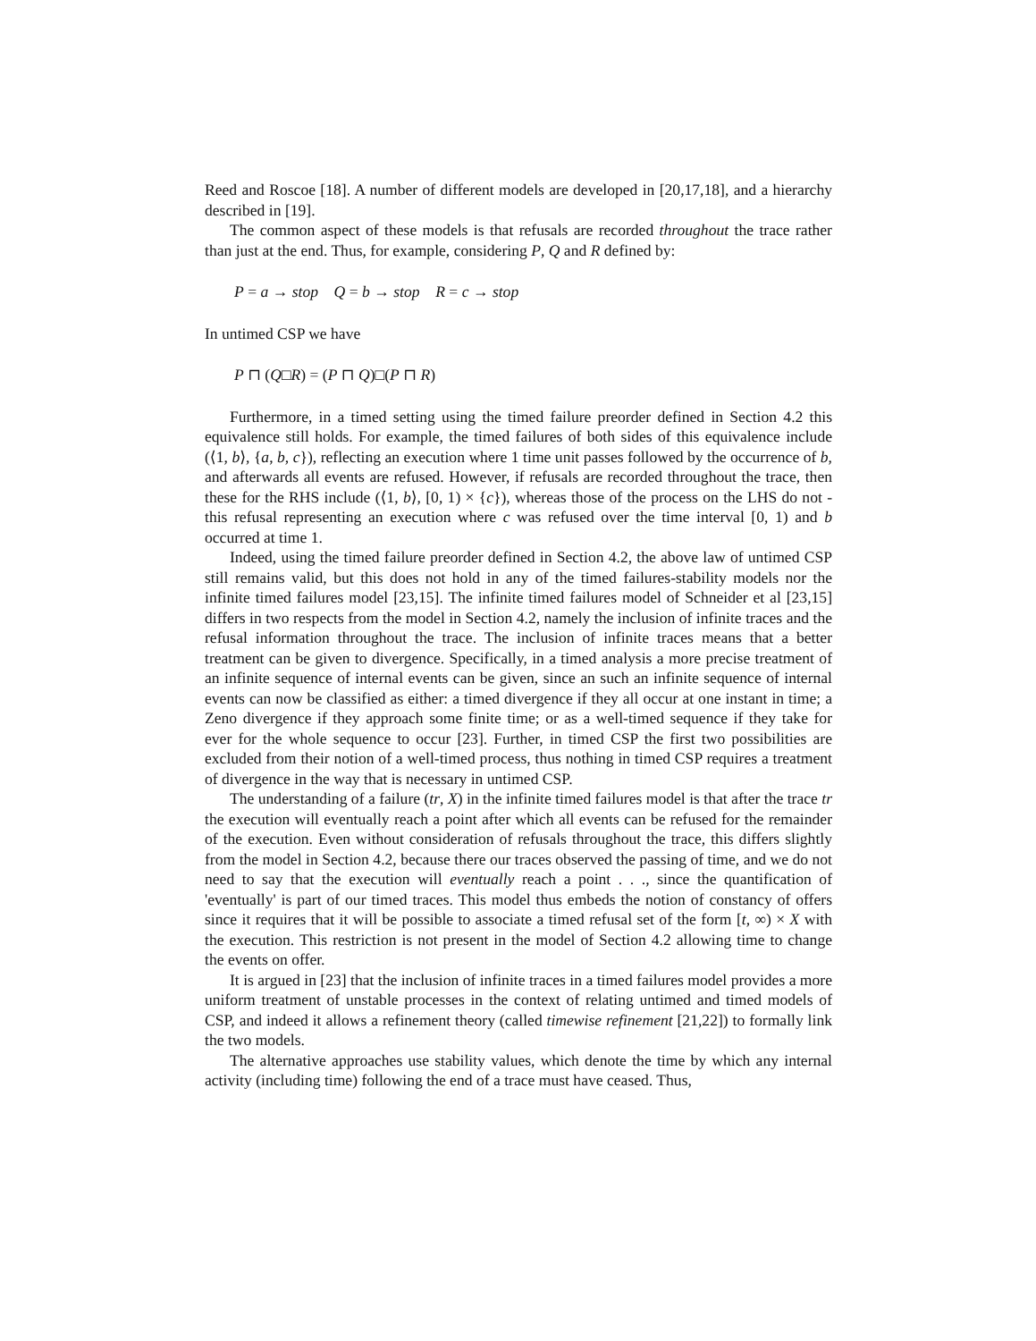Reed and Roscoe [18]. A number of different models are developed in [20,17,18], and a hierarchy described in [19].
The common aspect of these models is that refusals are recorded throughout the trace rather than just at the end. Thus, for example, considering P, Q and R defined by:
P = a → stop Q = b → stop R = c → stop
In untimed CSP we have
P ⊓ (Q□R) = (P ⊓ Q)□(P ⊓ R)
Furthermore, in a timed setting using the timed failure preorder defined in Section 4.2 this equivalence still holds. For example, the timed failures of both sides of this equivalence include (⟨1, b⟩, {a, b, c}), reflecting an execution where 1 time unit passes followed by the occurrence of b, and afterwards all events are refused. However, if refusals are recorded throughout the trace, then these for the RHS include (⟨1, b⟩, [0, 1) × {c}), whereas those of the process on the LHS do not - this refusal representing an execution where c was refused over the time interval [0, 1) and b occurred at time 1.
Indeed, using the timed failure preorder defined in Section 4.2, the above law of untimed CSP still remains valid, but this does not hold in any of the timed failures-stability models nor the infinite timed failures model [23,15]. The infinite timed failures model of Schneider et al [23,15] differs in two respects from the model in Section 4.2, namely the inclusion of infinite traces and the refusal information throughout the trace. The inclusion of infinite traces means that a better treatment can be given to divergence. Specifically, in a timed analysis a more precise treatment of an infinite sequence of internal events can be given, since an such an infinite sequence of internal events can now be classified as either: a timed divergence if they all occur at one instant in time; a Zeno divergence if they approach some finite time; or as a well-timed sequence if they take for ever for the whole sequence to occur [23]. Further, in timed CSP the first two possibilities are excluded from their notion of a well-timed process, thus nothing in timed CSP requires a treatment of divergence in the way that is necessary in untimed CSP.
The understanding of a failure (tr, X) in the infinite timed failures model is that after the trace tr the execution will eventually reach a point after which all events can be refused for the remainder of the execution. Even without consideration of refusals throughout the trace, this differs slightly from the model in Section 4.2, because there our traces observed the passing of time, and we do not need to say that the execution will eventually reach a point . . ., since the quantification of 'eventually' is part of our timed traces. This model thus embeds the notion of constancy of offers since it requires that it will be possible to associate a timed refusal set of the form [t, ∞) × X with the execution. This restriction is not present in the model of Section 4.2 allowing time to change the events on offer.
It is argued in [23] that the inclusion of infinite traces in a timed failures model provides a more uniform treatment of unstable processes in the context of relating untimed and timed models of CSP, and indeed it allows a refinement theory (called timewise refinement [21,22]) to formally link the two models.
The alternative approaches use stability values, which denote the time by which any internal activity (including time) following the end of a trace must have ceased. Thus,